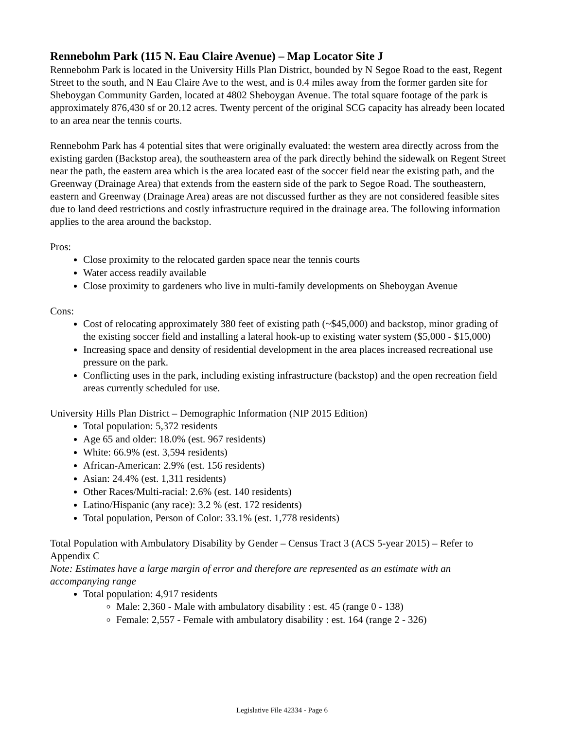Rennebohm Park (115 N. Eau Claire Avenue) – Map Locator Site J
Rennebohm Park is located in the University Hills Plan District, bounded by N Segoe Road to the east, Regent Street to the south, and N Eau Claire Ave to the west, and is 0.4 miles away from the former garden site for Sheboygan Community Garden, located at 4802 Sheboygan Avenue. The total square footage of the park is approximately 876,430 sf or 20.12 acres. Twenty percent of the original SCG capacity has already been located to an area near the tennis courts.
Rennebohm Park has 4 potential sites that were originally evaluated: the western area directly across from the existing garden (Backstop area), the southeastern area of the park directly behind the sidewalk on Regent Street near the path, the eastern area which is the area located east of the soccer field near the existing path, and the Greenway (Drainage Area) that extends from the eastern side of the park to Segoe Road. The southeastern, eastern and Greenway (Drainage Area) areas are not discussed further as they are not considered feasible sites due to land deed restrictions and costly infrastructure required in the drainage area. The following information applies to the area around the backstop.
Pros:
Close proximity to the relocated garden space near the tennis courts
Water access readily available
Close proximity to gardeners who live in multi-family developments on Sheboygan Avenue
Cons:
Cost of relocating approximately 380 feet of existing path (~$45,000) and backstop, minor grading of the existing soccer field and installing a lateral hook-up to existing water system ($5,000 - $15,000)
Increasing space and density of residential development in the area places increased recreational use pressure on the park.
Conflicting uses in the park, including existing infrastructure (backstop) and the open recreation field areas currently scheduled for use.
University Hills Plan District – Demographic Information (NIP 2015 Edition)
Total population: 5,372 residents
Age 65 and older: 18.0% (est. 967 residents)
White: 66.9% (est. 3,594 residents)
African-American: 2.9% (est. 156 residents)
Asian: 24.4% (est. 1,311 residents)
Other Races/Multi-racial: 2.6% (est. 140 residents)
Latino/Hispanic (any race): 3.2 % (est. 172 residents)
Total population, Person of Color: 33.1% (est. 1,778 residents)
Total Population with Ambulatory Disability by Gender – Census Tract 3 (ACS 5-year 2015) – Refer to Appendix C
Note: Estimates have a large margin of error and therefore are represented as an estimate with an accompanying range
Total population: 4,917 residents
Male: 2,360 - Male with ambulatory disability : est. 45 (range 0 - 138)
Female: 2,557 - Female with ambulatory disability : est. 164 (range 2 - 326)
Legislative File 42334 - Page 6